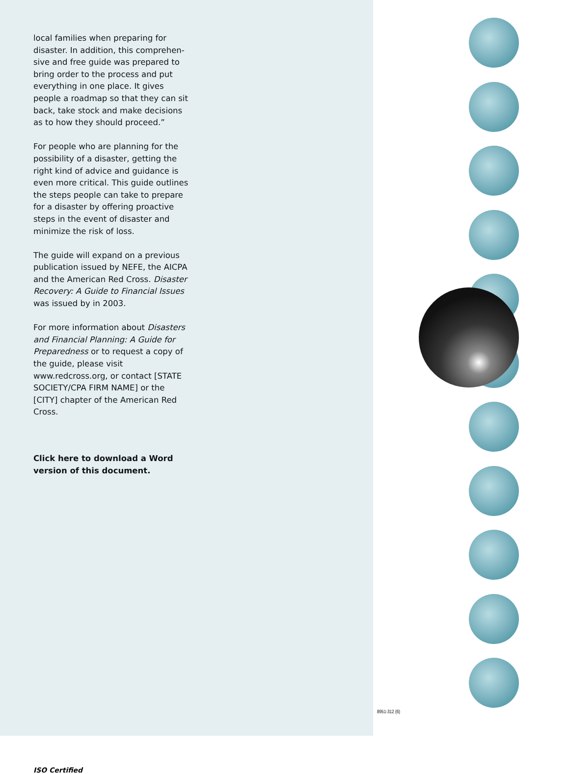local families when preparing for disaster. In addition, this comprehen-sive and free guide was prepared to bring order to the process and put everything in one place. It gives people a roadmap so that they can sit back, take stock and make decisions as to how they should proceed.”
For people who are planning for the possibility of a disaster, getting the right kind of advice and guidance is even more critical. This guide outlines the steps people can take to prepare for a disaster by offering proactive steps in the event of disaster and minimize the risk of loss.
The guide will expand on a previous publication issued by NEFE, the AICPA and the American Red Cross. Disaster Recovery: A Guide to Financial Issues was issued by in 2003.
For more information about Disasters and Financial Planning: A Guide for Preparedness or to request a copy of the guide, please visit www.redcross.org, or contact [STATE SOCIETY/CPA FIRM NAME] or the [CITY] chapter of the American Red Cross.
Click here to download a Word version of this document.
ISO Certified
8951-312 (6)